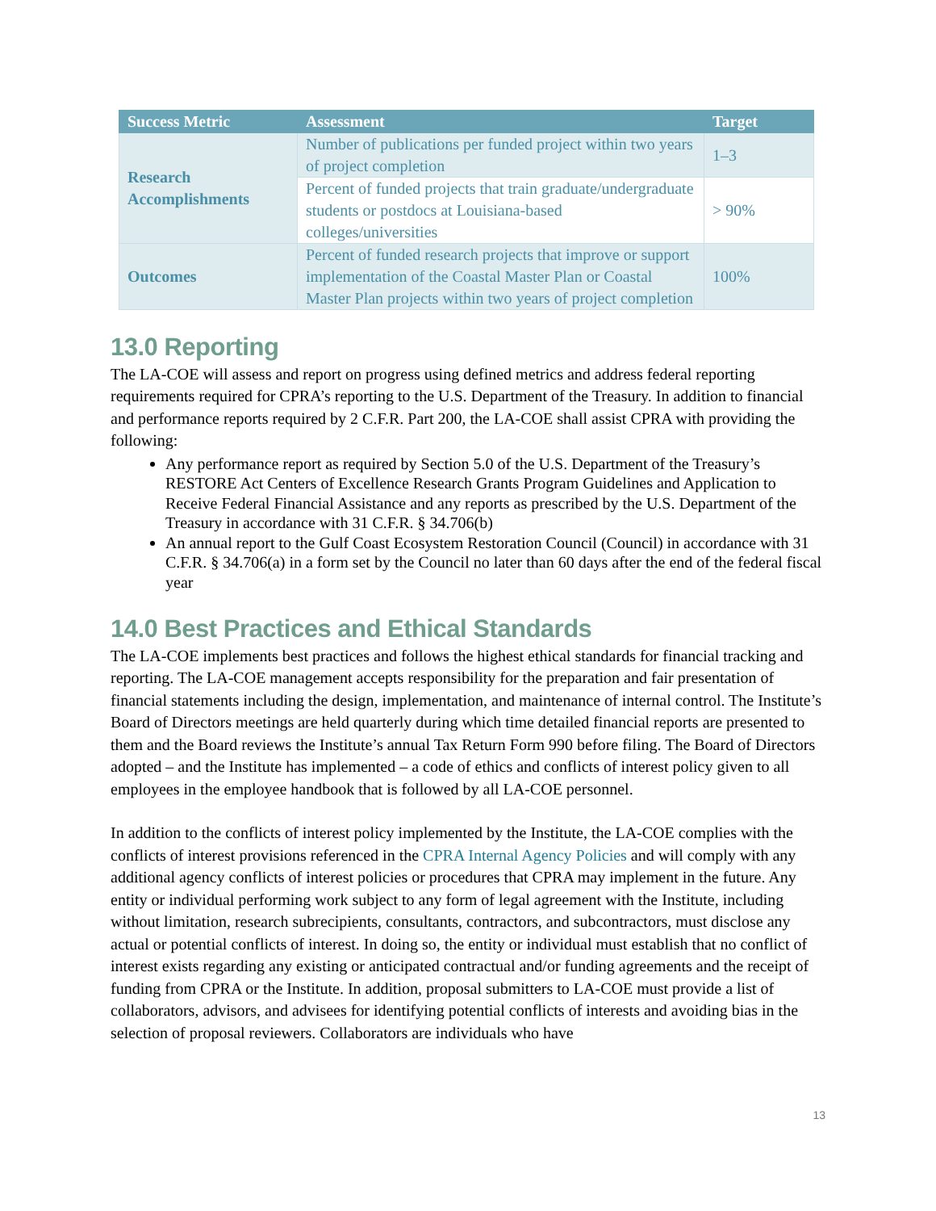| Success Metric | Assessment | Target |
| --- | --- | --- |
| Research Accomplishments | Number of publications per funded project within two years of project completion | 1–3 |
| | Percent of funded projects that train graduate/undergraduate students or postdocs at Louisiana-based colleges/universities | > 90% |
| Outcomes | Percent of funded research projects that improve or support implementation of the Coastal Master Plan or Coastal Master Plan projects within two years of project completion | 100% |
13.0 Reporting
The LA-COE will assess and report on progress using defined metrics and address federal reporting requirements required for CPRA’s reporting to the U.S. Department of the Treasury. In addition to financial and performance reports required by 2 C.F.R. Part 200, the LA-COE shall assist CPRA with providing the following:
Any performance report as required by Section 5.0 of the U.S. Department of the Treasury’s RESTORE Act Centers of Excellence Research Grants Program Guidelines and Application to Receive Federal Financial Assistance and any reports as prescribed by the U.S. Department of the Treasury in accordance with 31 C.F.R. § 34.706(b)
An annual report to the Gulf Coast Ecosystem Restoration Council (Council) in accordance with 31 C.F.R. § 34.706(a) in a form set by the Council no later than 60 days after the end of the federal fiscal year
14.0 Best Practices and Ethical Standards
The LA-COE implements best practices and follows the highest ethical standards for financial tracking and reporting. The LA-COE management accepts responsibility for the preparation and fair presentation of financial statements including the design, implementation, and maintenance of internal control. The Institute’s Board of Directors meetings are held quarterly during which time detailed financial reports are presented to them and the Board reviews the Institute’s annual Tax Return Form 990 before filing. The Board of Directors adopted – and the Institute has implemented – a code of ethics and conflicts of interest policy given to all employees in the employee handbook that is followed by all LA-COE personnel.
In addition to the conflicts of interest policy implemented by the Institute, the LA-COE complies with the conflicts of interest provisions referenced in the CPRA Internal Agency Policies and will comply with any additional agency conflicts of interest policies or procedures that CPRA may implement in the future. Any entity or individual performing work subject to any form of legal agreement with the Institute, including without limitation, research subrecipients, consultants, contractors, and subcontractors, must disclose any actual or potential conflicts of interest. In doing so, the entity or individual must establish that no conflict of interest exists regarding any existing or anticipated contractual and/or funding agreements and the receipt of funding from CPRA or the Institute. In addition, proposal submitters to LA-COE must provide a list of collaborators, advisors, and advisees for identifying potential conflicts of interests and avoiding bias in the selection of proposal reviewers. Collaborators are individuals who have
13